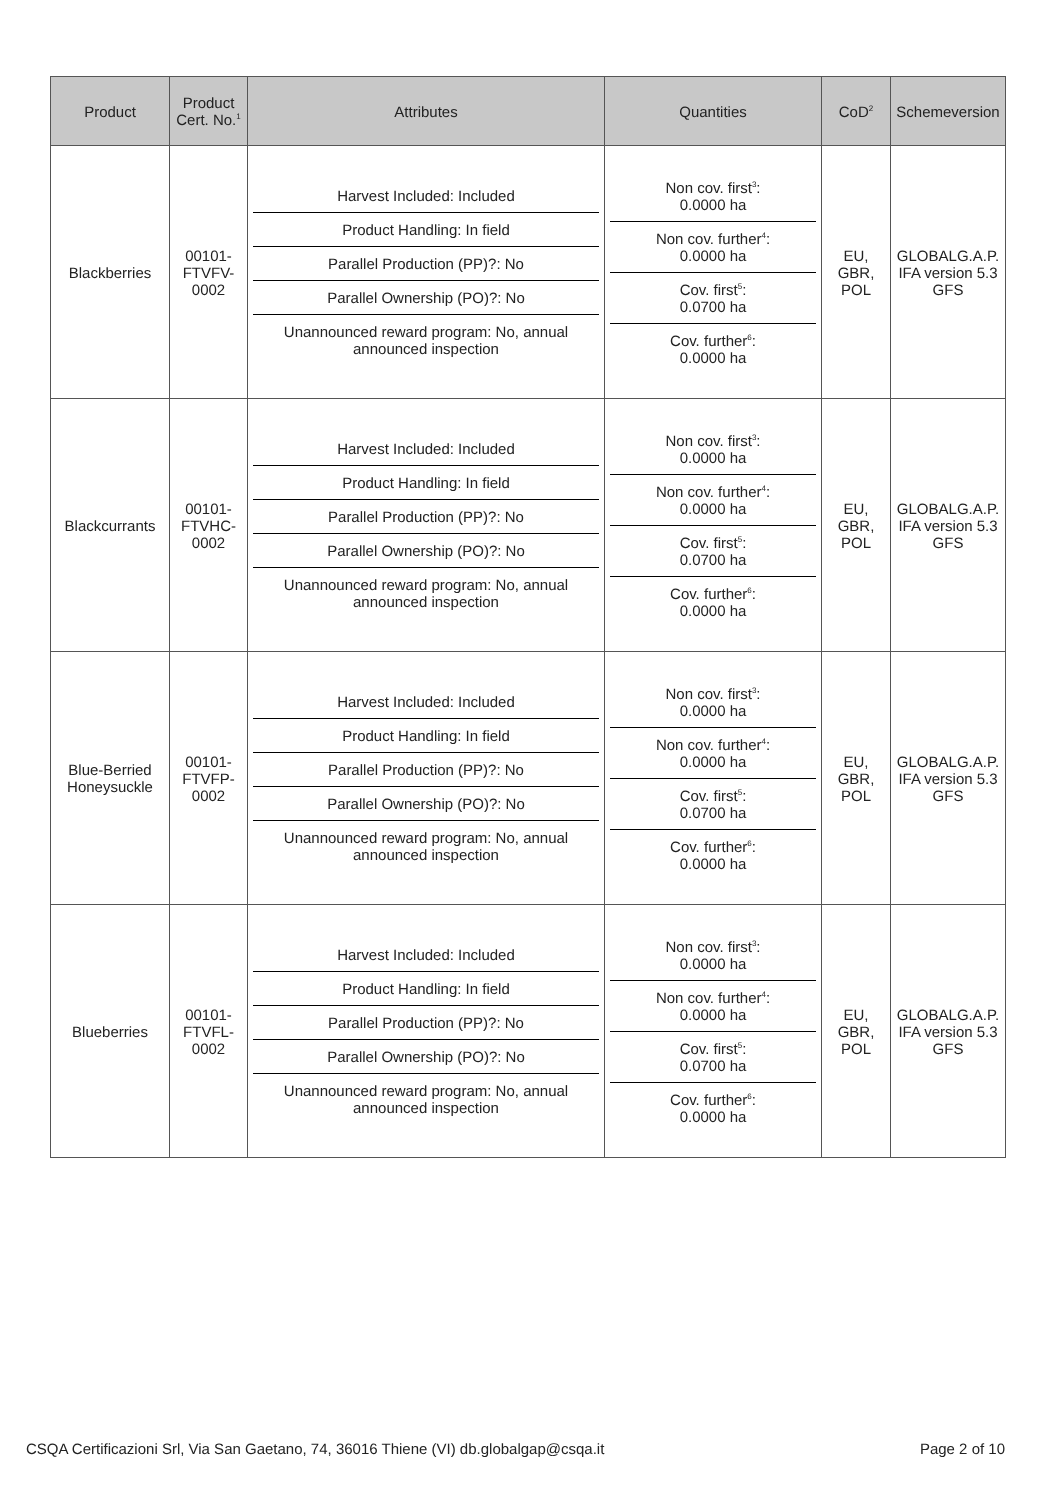| Product | Product Cert. No.<sup>1</sup> | Attributes | Quantities | CoD<sup>2</sup> | Schemeversion |
| --- | --- | --- | --- | --- | --- |
| Blackberries | 00101- FTVFV- 0002 | / Harvest Included: Included / / Product Handling: In field / / Parallel Production (PP)?: No / / Parallel Ownership (PO)?: No / / Unannounced reward program: No, annual announced inspection / | / Non cov. first<sup>3</sup>: 0.0000 ha / / Non cov. further<sup>4</sup>: 0.0000 ha / / Cov. first<sup>5</sup>: 0.0700 ha / / Cov. further<sup>6</sup>: 0.0000 ha / | EU, GBR, POL | GLOBALG.A.P. IFA version 5.3 GFS |
| Blackcurrants | 00101- FTVHC- 0002 | / Harvest Included: Included / / Product Handling: In field / / Parallel Production (PP)?: No / / Parallel Ownership (PO)?: No / / Unannounced reward program: No, annual announced inspection / | / Non cov. first<sup>3</sup>: 0.0000 ha / / Non cov. further<sup>4</sup>: 0.0000 ha / / Cov. first<sup>5</sup>: 0.0700 ha / / Cov. further<sup>6</sup>: 0.0000 ha / | EU, GBR, POL | GLOBALG.A.P. IFA version 5.3 GFS |
| Blue-Berried Honeysuckle | 00101- FTVFP- 0002 | / Harvest Included: Included / / Product Handling: In field / / Parallel Production (PP)?: No / / Parallel Ownership (PO)?: No / / Unannounced reward program: No, annual announced inspection / | / Non cov. first<sup>3</sup>: 0.0000 ha / / Non cov. further<sup>4</sup>: 0.0000 ha / / Cov. first<sup>5</sup>: 0.0700 ha / / Cov. further<sup>6</sup>: 0.0000 ha / | EU, GBR, POL | GLOBALG.A.P. IFA version 5.3 GFS |
| Blueberries | 00101- FTVFL- 0002 | / Harvest Included: Included / / Product Handling: In field / / Parallel Production (PP)?: No / / Parallel Ownership (PO)?: No / / Unannounced reward program: No, annual announced inspection / | / Non cov. first<sup>3</sup>: 0.0000 ha / / Non cov. further<sup>4</sup>: 0.0000 ha / / Cov. first<sup>5</sup>: 0.0700 ha / / Cov. further<sup>6</sup>: 0.0000 ha / | EU, GBR, POL | GLOBALG.A.P. IFA version 5.3 GFS |
CSQA Certificazioni Srl, Via San Gaetano, 74, 36016 Thiene (VI) db.globalgap@csqa.it Page 2 of 10